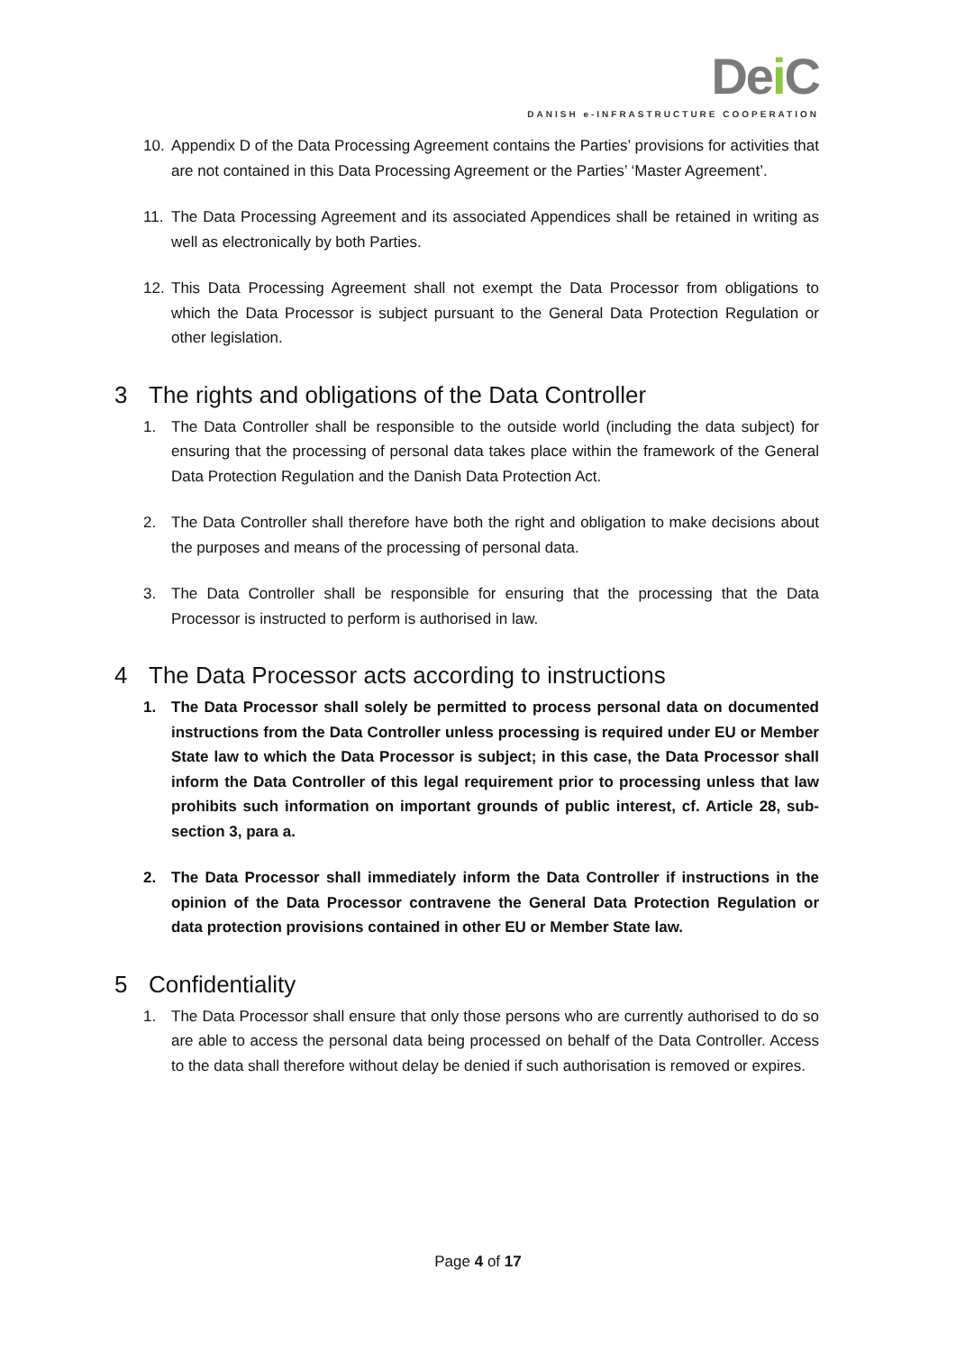Dei C
DANISH e-INFRASTRUCTURE COOPERATION
10. Appendix D of the Data Processing Agreement contains the Parties’ provisions for activities that are not contained in this Data Processing Agreement or the Parties’ ‘Master Agreement’.
11. The Data Processing Agreement and its associated Appendices shall be retained in writing as well as electronically by both Parties.
12. This Data Processing Agreement shall not exempt the Data Processor from obligations to which the Data Processor is subject pursuant to the General Data Protection Regulation or other legislation.
3 The rights and obligations of the Data Controller
1. The Data Controller shall be responsible to the outside world (including the data subject) for ensuring that the processing of personal data takes place within the framework of the General Data Protection Regulation and the Danish Data Protection Act.
2. The Data Controller shall therefore have both the right and obligation to make decisions about the purposes and means of the processing of personal data.
3. The Data Controller shall be responsible for ensuring that the processing that the Data Processor is instructed to perform is authorised in law.
4 The Data Processor acts according to instructions
1. The Data Processor shall solely be permitted to process personal data on documented instructions from the Data Controller unless processing is required under EU or Member State law to which the Data Processor is subject; in this case, the Data Processor shall inform the Data Controller of this legal requirement prior to processing unless that law prohibits such information on important grounds of public interest, cf. Article 28, sub-section 3, para a.
2. The Data Processor shall immediately inform the Data Controller if instructions in the opinion of the Data Processor contravene the General Data Protection Regulation or data protection provisions contained in other EU or Member State law.
5 Confidentiality
1. The Data Processor shall ensure that only those persons who are currently authorised to do so are able to access the personal data being processed on behalf of the Data Controller. Access to the data shall therefore without delay be denied if such authorisation is removed or expires.
Page 4 of 17